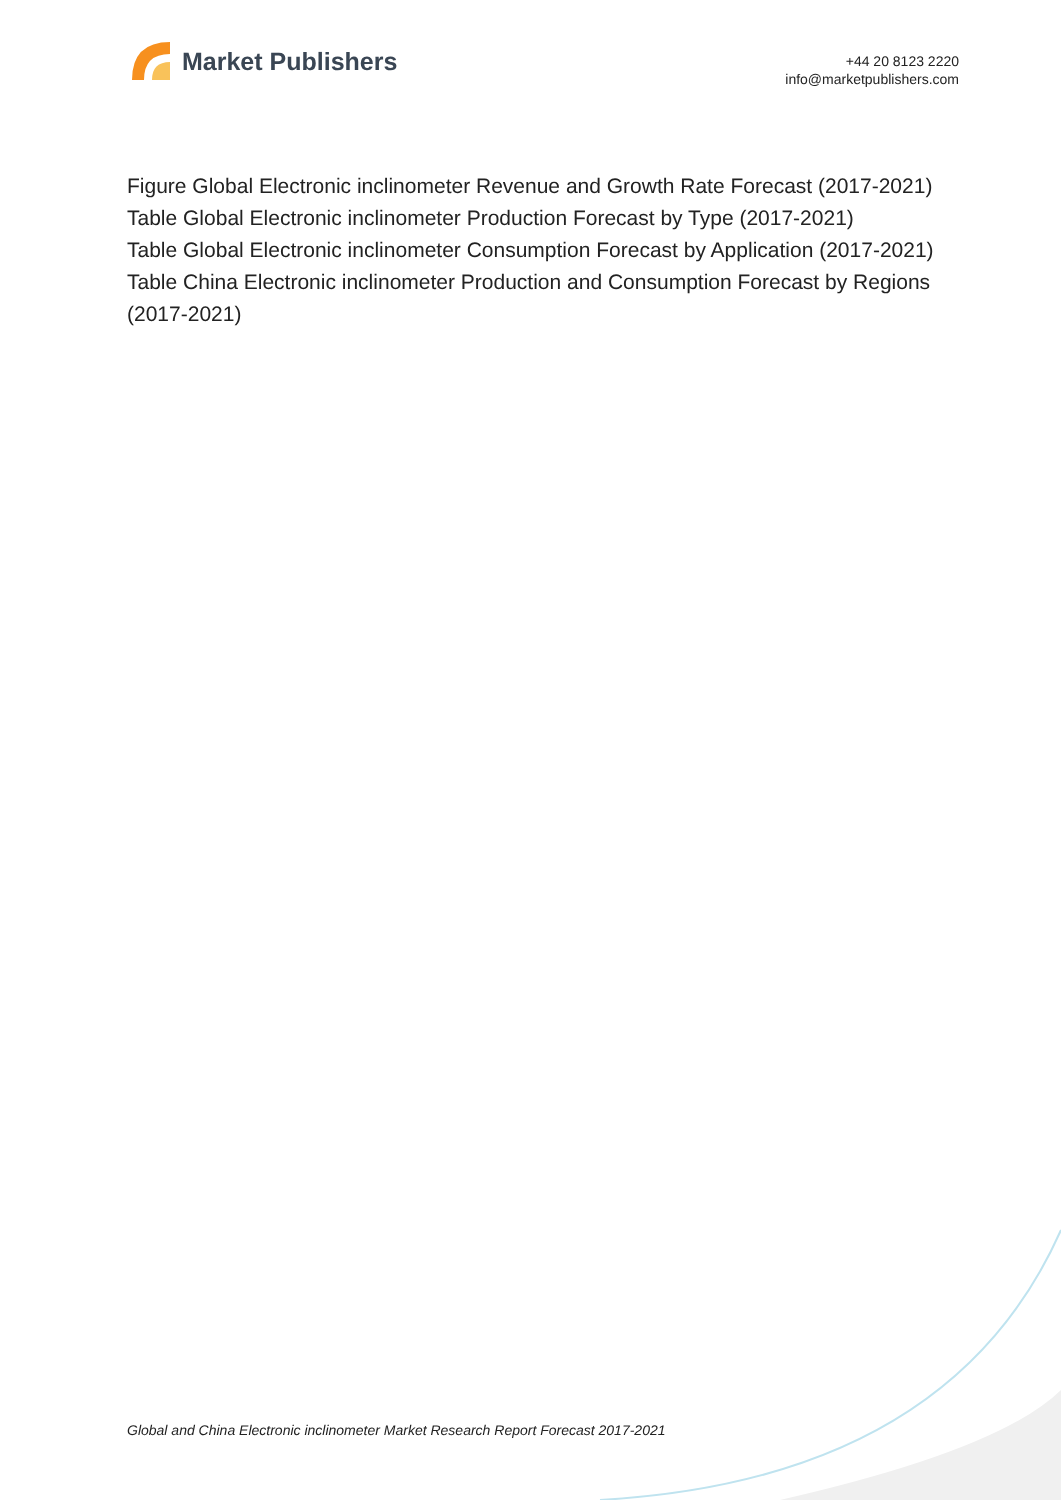Market Publishers
+44 20 8123 2220
info@marketpublishers.com
Figure Global Electronic inclinometer Revenue and Growth Rate Forecast (2017-2021)
Table Global Electronic inclinometer Production Forecast by Type (2017-2021)
Table Global Electronic inclinometer Consumption Forecast by Application (2017-2021)
Table China Electronic inclinometer Production and Consumption Forecast by Regions (2017-2021)
Global and China Electronic inclinometer Market Research Report Forecast 2017-2021